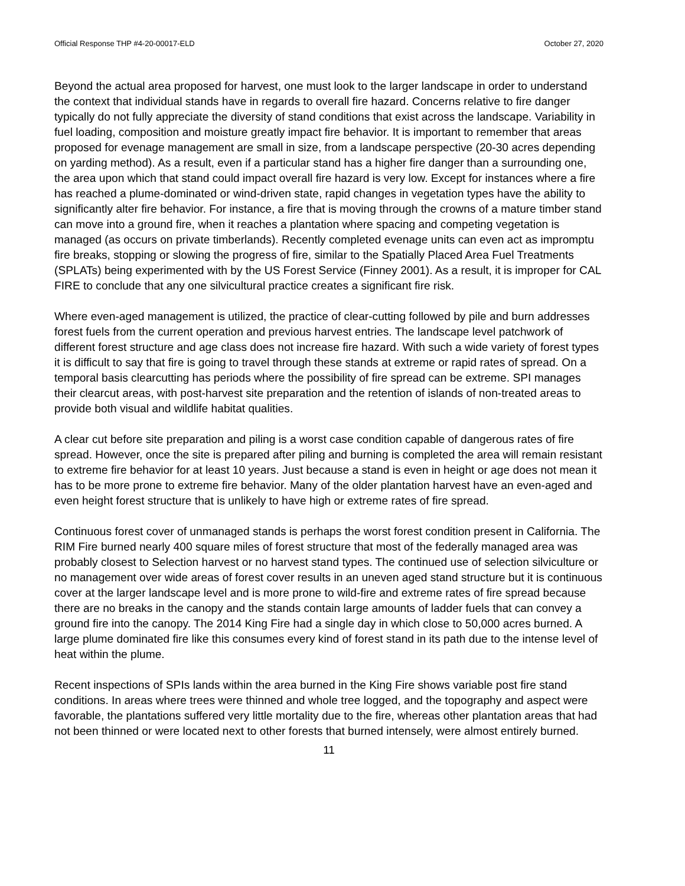Official Response THP #4-20-00017-ELD October 27, 2020
Beyond the actual area proposed for harvest, one must look to the larger landscape in order to understand the context that individual stands have in regards to overall fire hazard. Concerns relative to fire danger typically do not fully appreciate the diversity of stand conditions that exist across the landscape. Variability in fuel loading, composition and moisture greatly impact fire behavior. It is important to remember that areas proposed for evenage management are small in size, from a landscape perspective (20-30 acres depending on yarding method). As a result, even if a particular stand has a higher fire danger than a surrounding one, the area upon which that stand could impact overall fire hazard is very low. Except for instances where a fire has reached a plume-dominated or wind-driven state, rapid changes in vegetation types have the ability to significantly alter fire behavior. For instance, a fire that is moving through the crowns of a mature timber stand can move into a ground fire, when it reaches a plantation where spacing and competing vegetation is managed (as occurs on private timberlands). Recently completed evenage units can even act as impromptu fire breaks, stopping or slowing the progress of fire, similar to the Spatially Placed Area Fuel Treatments (SPLATs) being experimented with by the US Forest Service (Finney 2001). As a result, it is improper for CAL FIRE to conclude that any one silvicultural practice creates a significant fire risk.
Where even-aged management is utilized, the practice of clear-cutting followed by pile and burn addresses forest fuels from the current operation and previous harvest entries. The landscape level patchwork of different forest structure and age class does not increase fire hazard. With such a wide variety of forest types it is difficult to say that fire is going to travel through these stands at extreme or rapid rates of spread. On a temporal basis clearcutting has periods where the possibility of fire spread can be extreme. SPI manages their clearcut areas, with post-harvest site preparation and the retention of islands of non-treated areas to provide both visual and wildlife habitat qualities.
A clear cut before site preparation and piling is a worst case condition capable of dangerous rates of fire spread. However, once the site is prepared after piling and burning is completed the area will remain resistant to extreme fire behavior for at least 10 years. Just because a stand is even in height or age does not mean it has to be more prone to extreme fire behavior. Many of the older plantation harvest have an even-aged and even height forest structure that is unlikely to have high or extreme rates of fire spread.
Continuous forest cover of unmanaged stands is perhaps the worst forest condition present in California. The RIM Fire burned nearly 400 square miles of forest structure that most of the federally managed area was probably closest to Selection harvest or no harvest stand types. The continued use of selection silviculture or no management over wide areas of forest cover results in an uneven aged stand structure but it is continuous cover at the larger landscape level and is more prone to wild-fire and extreme rates of fire spread because there are no breaks in the canopy and the stands contain large amounts of ladder fuels that can convey a ground fire into the canopy. The 2014 King Fire had a single day in which close to 50,000 acres burned. A large plume dominated fire like this consumes every kind of forest stand in its path due to the intense level of heat within the plume.
Recent inspections of SPIs lands within the area burned in the King Fire shows variable post fire stand conditions. In areas where trees were thinned and whole tree logged, and the topography and aspect were favorable, the plantations suffered very little mortality due to the fire, whereas other plantation areas that had not been thinned or were located next to other forests that burned intensely, were almost entirely burned.
11